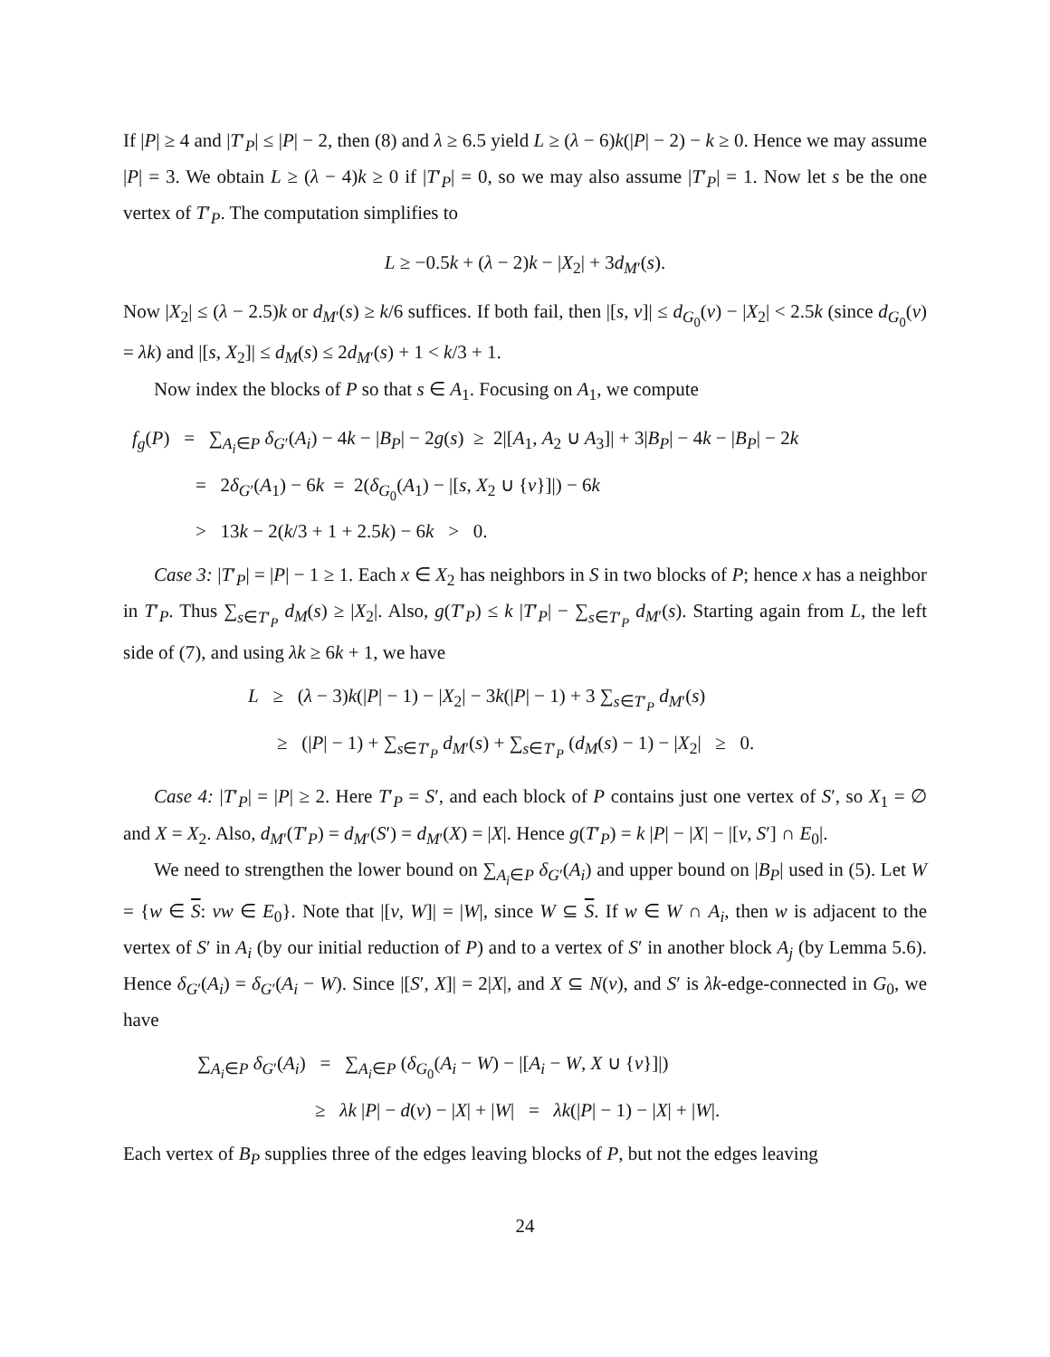If |P| ≥ 4 and |T′<sub>P</sub>| ≤ |P| − 2, then (8) and λ ≥ 6.5 yield L ≥ (λ − 6)k(|P| − 2) − k ≥ 0. Hence we may assume |P| = 3. We obtain L ≥ (λ − 4)k ≥ 0 if |T′<sub>P</sub>| = 0, so we may also assume |T′<sub>P</sub>| = 1. Now let s be the one vertex of T′<sub>P</sub>. The computation simplifies to
L ≥ −0.5k + (λ − 2)k − |X<sub>2</sub>| + 3d<sub>M′</sub>(s).
Now |X<sub>2</sub>| ≤ (λ − 2.5)k or d<sub>M′</sub>(s) ≥ k/6 suffices. If both fail, then |[s, v]| ≤ d<sub>G<sub>0</sub></sub>(v) − |X<sub>2</sub>| < 2.5k (since d<sub>G<sub>0</sub></sub>(v) = λk) and |[s, X<sub>2</sub>]| ≤ d<sub>M</sub>(s) ≤ 2d<sub>M′</sub>(s) + 1 < k/3 + 1.
Now index the blocks of P so that s ∈ A<sub>1</sub>. Focusing on A<sub>1</sub>, we compute
f<sub>g</sub>(P) = ∑<sub>A<sub>i</sub>∈P</sub> δ<sub>G′</sub>(A<sub>i</sub>) − 4k − |B<sub>P</sub>| − 2g(s) ≥ 2|[A<sub>1</sub>, A<sub>2</sub> ∪ A<sub>3</sub>]| + 3|B<sub>P</sub>| − 4k − |B<sub>P</sub>| − 2k
= 2δ<sub>G′</sub>(A<sub>1</sub>) − 6k = 2(δ<sub>G<sub>0</sub></sub>(A<sub>1</sub>) − |[s, X<sub>2</sub> ∪ {v}]|) − 6k
> 13k − 2(k/3 + 1 + 2.5k) − 6k > 0.
Case 3: |T′<sub>P</sub>| = |P| − 1 ≥ 1. Each x ∈ X<sub>2</sub> has neighbors in S in two blocks of P; hence x has a neighbor in T′<sub>P</sub>. Thus ∑<sub>s∈T′<sub>P</sub></sub> d<sub>M</sub>(s) ≥ |X<sub>2</sub>|. Also, g(T′<sub>P</sub>) ≤ k |T′<sub>P</sub>| − ∑<sub>s∈T′<sub>P</sub></sub> d<sub>M′</sub>(s). Starting again from L, the left side of (7), and using λk ≥ 6k + 1, we have
L ≥ (λ − 3)k(|P| − 1) − |X<sub>2</sub>| − 3k(|P| − 1) + 3 ∑<sub>s∈T′<sub>P</sub></sub> d<sub>M′</sub>(s)
≥ (|P| − 1) + ∑<sub>s∈T′<sub>P</sub></sub> d<sub>M′</sub>(s) + ∑<sub>s∈T′<sub>P</sub></sub> (d<sub>M</sub>(s) − 1) − |X<sub>2</sub>| ≥ 0.
Case 4: |T′<sub>P</sub>| = |P| ≥ 2. Here T′<sub>P</sub> = S′, and each block of P contains just one vertex of S′, so X<sub>1</sub> = ∅ and X = X<sub>2</sub>. Also, d<sub>M′</sub>(T′<sub>P</sub>) = d<sub>M′</sub>(S′) = d<sub>M′</sub>(X) = |X|. Hence g(T′<sub>P</sub>) = k |P| − |X| − |[v, S′] ∩ E<sub>0</sub>|.
We need to strengthen the lower bound on ∑<sub>A<sub>i</sub>∈P</sub> δ<sub>G′</sub>(A<sub>i</sub>) and upper bound on |B<sub>P</sub>| used in (5). Let W = {w ∈ S: vw ∈ E<sub>0</sub>}. Note that |[v, W]| = |W|, since W ⊆ S. If w ∈ W ∩ A<sub>i</sub>, then w is adjacent to the vertex of S′ in A<sub>i</sub> (by our initial reduction of P) and to a vertex of S′ in another block A<sub>j</sub> (by Lemma 5.6). Hence δ<sub>G′</sub>(A<sub>i</sub>) = δ<sub>G′</sub>(A<sub>i</sub> − W). Since |[S′, X]| = 2|X|, and X ⊆ N(v), and S′ is λk-edge-connected in G<sub>0</sub>, we have
∑<sub>A<sub>i</sub>∈P</sub> δ<sub>G′</sub>(A<sub>i</sub>) = ∑<sub>A<sub>i</sub>∈P</sub> (δ<sub>G<sub>0</sub></sub>(A<sub>i</sub> − W) − |[A<sub>i</sub> − W, X ∪ {v}]|)
≥ λk |P| − d(v) − |X| + |W| = λk(|P| − 1) − |X| + |W|.
Each vertex of B<sub>P</sub> supplies three of the edges leaving blocks of P, but not the edges leaving
24